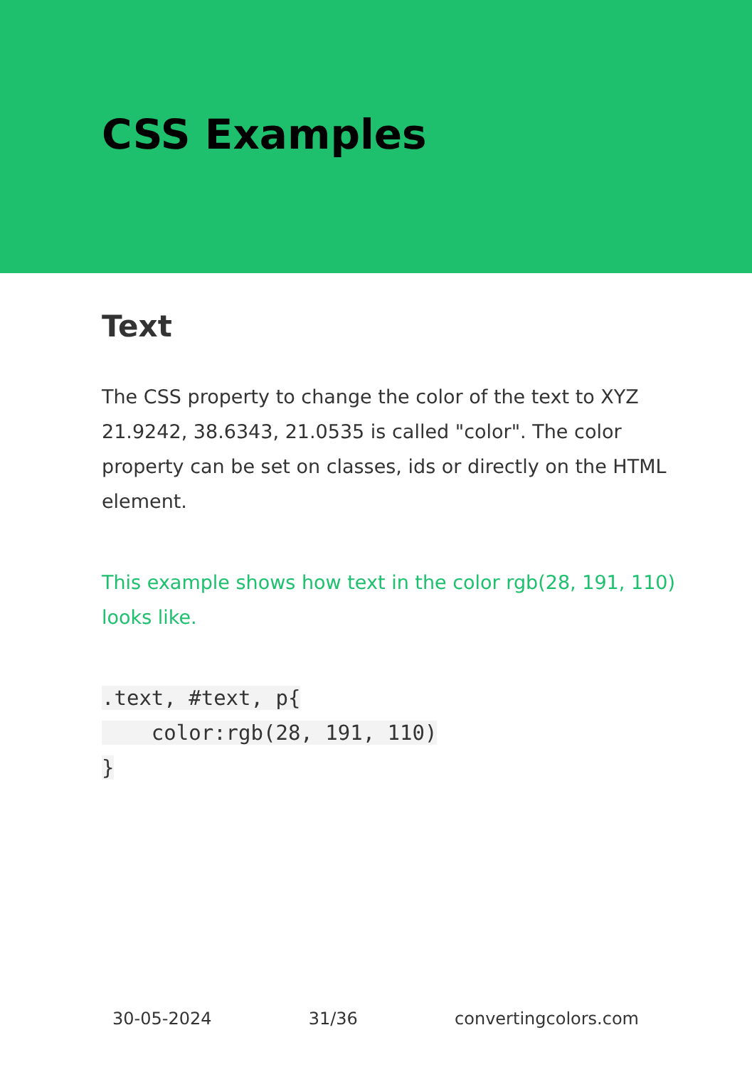CSS Examples
Text
The CSS property to change the color of the text to XYZ 21.9242, 38.6343, 21.0535 is called "color". The color property can be set on classes, ids or directly on the HTML element.
This example shows how text in the color rgb(28, 191, 110) looks like.
.text, #text, p{
    color:rgb(28, 191, 110)
}
30-05-2024 31/36 convertingcolors.com